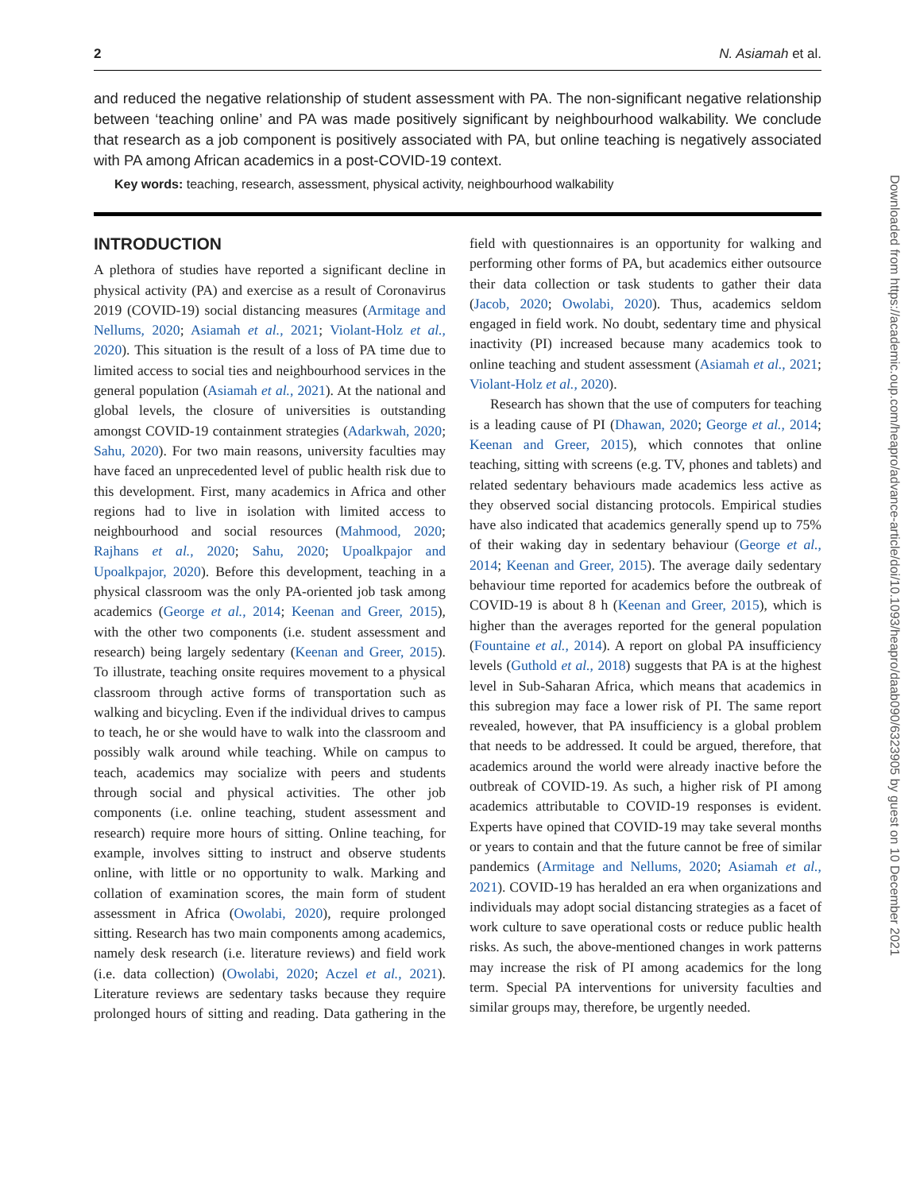2 N. Asiamah et al.
and reduced the negative relationship of student assessment with PA. The non-significant negative relationship between ‘teaching online’ and PA was made positively significant by neighbourhood walkability. We conclude that research as a job component is positively associated with PA, but online teaching is negatively associated with PA among African academics in a post-COVID-19 context.
Key words: teaching, research, assessment, physical activity, neighbourhood walkability
INTRODUCTION
A plethora of studies have reported a significant decline in physical activity (PA) and exercise as a result of Coronavirus 2019 (COVID-19) social distancing measures (Armitage and Nellums, 2020; Asiamah et al., 2021; Violant-Holz et al., 2020). This situation is the result of a loss of PA time due to limited access to social ties and neighbourhood services in the general population (Asiamah et al., 2021). At the national and global levels, the closure of universities is outstanding amongst COVID-19 containment strategies (Adarkwah, 2020; Sahu, 2020). For two main reasons, university faculties may have faced an unprecedented level of public health risk due to this development. First, many academics in Africa and other regions had to live in isolation with limited access to neighbourhood and social resources (Mahmood, 2020; Rajhans et al., 2020; Sahu, 2020; Upoalkpajor and Upoalkpajor, 2020). Before this development, teaching in a physical classroom was the only PA-oriented job task among academics (George et al., 2014; Keenan and Greer, 2015), with the other two components (i.e. student assessment and research) being largely sedentary (Keenan and Greer, 2015). To illustrate, teaching onsite requires movement to a physical classroom through active forms of transportation such as walking and bicycling. Even if the individual drives to campus to teach, he or she would have to walk into the classroom and possibly walk around while teaching. While on campus to teach, academics may socialize with peers and students through social and physical activities. The other job components (i.e. online teaching, student assessment and research) require more hours of sitting. Online teaching, for example, involves sitting to instruct and observe students online, with little or no opportunity to walk. Marking and collation of examination scores, the main form of student assessment in Africa (Owolabi, 2020), require prolonged sitting. Research has two main components among academics, namely desk research (i.e. literature reviews) and field work (i.e. data collection) (Owolabi, 2020; Aczel et al., 2021). Literature reviews are sedentary tasks because they require prolonged hours of sitting and reading. Data gathering in the field with questionnaires is an opportunity for walking and performing other forms of PA, but academics either outsource their data collection or task students to gather their data (Jacob, 2020; Owolabi, 2020). Thus, academics seldom engaged in field work. No doubt, sedentary time and physical inactivity (PI) increased because many academics took to online teaching and student assessment (Asiamah et al., 2021; Violant-Holz et al., 2020).
Research has shown that the use of computers for teaching is a leading cause of PI (Dhawan, 2020; George et al., 2014; Keenan and Greer, 2015), which connotes that online teaching, sitting with screens (e.g. TV, phones and tablets) and related sedentary behaviours made academics less active as they observed social distancing protocols. Empirical studies have also indicated that academics generally spend up to 75% of their waking day in sedentary behaviour (George et al., 2014; Keenan and Greer, 2015). The average daily sedentary behaviour time reported for academics before the outbreak of COVID-19 is about 8 h (Keenan and Greer, 2015), which is higher than the averages reported for the general population (Fountaine et al., 2014). A report on global PA insufficiency levels (Guthold et al., 2018) suggests that PA is at the highest level in Sub-Saharan Africa, which means that academics in this subregion may face a lower risk of PI. The same report revealed, however, that PA insufficiency is a global problem that needs to be addressed. It could be argued, therefore, that academics around the world were already inactive before the outbreak of COVID-19. As such, a higher risk of PI among academics attributable to COVID-19 responses is evident. Experts have opined that COVID-19 may take several months or years to contain and that the future cannot be free of similar pandemics (Armitage and Nellums, 2020; Asiamah et al., 2021). COVID-19 has heralded an era when organizations and individuals may adopt social distancing strategies as a facet of work culture to save operational costs or reduce public health risks. As such, the above-mentioned changes in work patterns may increase the risk of PI among academics for the long term. Special PA interventions for university faculties and similar groups may, therefore, be urgently needed.
Downloaded from https://academic.oup.com/heapro/advance-article/doi/10.1093/heapro/daab090/6323905 by guest on 10 December 2021